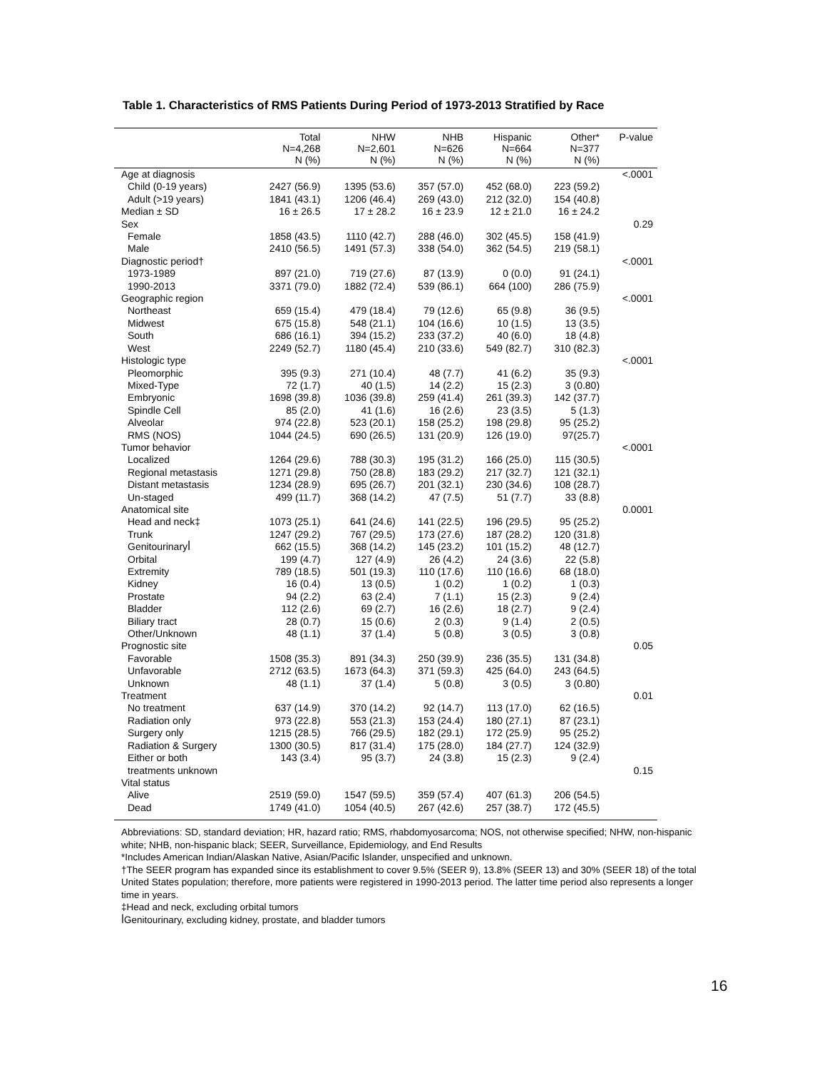Table 1. Characteristics of RMS Patients During Period of 1973-2013 Stratified by Race
| | Total | NHW | NHB | Hispanic | Other* | P-value |
| --- | --- | --- | --- | --- | --- | --- |
| | N=4,268 | N=2,601 | N=626 | N=664 | N=377 | |
| | N (%) | N (%) | N (%) | N (%) | N (%) | |
| Age at diagnosis | | | | | | <.0001 |
| Child (0-19 years) | 2427 (56.9) | 1395 (53.6) | 357 (57.0) | 452 (68.0) | 223 (59.2) | |
| Adult (>19 years) | 1841 (43.1) | 1206 (46.4) | 269 (43.0) | 212 (32.0) | 154 (40.8) | |
| Median ± SD | 16 ± 26.5 | 17 ± 28.2 | 16 ± 23.9 | 12 ± 21.0 | 16 ± 24.2 | |
| Sex | | | | | | 0.29 |
| Female | 1858 (43.5) | 1110 (42.7) | 288 (46.0) | 302 (45.5) | 158 (41.9) | |
| Male | 2410 (56.5) | 1491 (57.3) | 338 (54.0) | 362 (54.5) | 219 (58.1) | |
| Diagnostic period† | | | | | | <.0001 |
| 1973-1989 | 897 (21.0) | 719 (27.6) | 87 (13.9) | 0 (0.0) | 91 (24.1) | |
| 1990-2013 | 3371 (79.0) | 1882 (72.4) | 539 (86.1) | 664 (100) | 286 (75.9) | |
| Geographic region | | | | | | <.0001 |
| Northeast | 659 (15.4) | 479 (18.4) | 79 (12.6) | 65 (9.8) | 36 (9.5) | |
| Midwest | 675 (15.8) | 548 (21.1) | 104 (16.6) | 10 (1.5) | 13 (3.5) | |
| South | 686 (16.1) | 394 (15.2) | 233 (37.2) | 40 (6.0) | 18 (4.8) | |
| West | 2249 (52.7) | 1180 (45.4) | 210 (33.6) | 549 (82.7) | 310 (82.3) | |
| Histologic type | | | | | | <.0001 |
| Pleomorphic | 395 (9.3) | 271 (10.4) | 48 (7.7) | 41 (6.2) | 35 (9.3) | |
| Mixed-Type | 72 (1.7) | 40 (1.5) | 14 (2.2) | 15 (2.3) | 3 (0.80) | |
| Embryonic | 1698 (39.8) | 1036 (39.8) | 259 (41.4) | 261 (39.3) | 142 (37.7) | |
| Spindle Cell | 85 (2.0) | 41 (1.6) | 16 (2.6) | 23 (3.5) | 5 (1.3) | |
| Alveolar | 974 (22.8) | 523 (20.1) | 158 (25.2) | 198 (29.8) | 95 (25.2) | |
| RMS (NOS) | 1044 (24.5) | 690 (26.5) | 131 (20.9) | 126 (19.0) | 97(25.7) | |
| Tumor behavior | | | | | | <.0001 |
| Localized | 1264 (29.6) | 788 (30.3) | 195 (31.2) | 166 (25.0) | 115 (30.5) | |
| Regional metastasis | 1271 (29.8) | 750 (28.8) | 183 (29.2) | 217 (32.7) | 121 (32.1) | |
| Distant metastasis | 1234 (28.9) | 695 (26.7) | 201 (32.1) | 230 (34.6) | 108 (28.7) | |
| Un-staged | 499 (11.7) | 368 (14.2) | 47 (7.5) | 51 (7.7) | 33 (8.8) | |
| Anatomical site | | | | | | 0.0001 |
| Head and neck‡ | 1073 (25.1) | 641 (24.6) | 141 (22.5) | 196 (29.5) | 95 (25.2) | |
| Trunk | 1247 (29.2) | 767 (29.5) | 173 (27.6) | 187 (28.2) | 120 (31.8) | |
| Genitourinaryꟾ | 662 (15.5) | 368 (14.2) | 145 (23.2) | 101 (15.2) | 48 (12.7) | |
| Orbital | 199 (4.7) | 127 (4.9) | 26 (4.2) | 24 (3.6) | 22 (5.8) | |
| Extremity | 789 (18.5) | 501 (19.3) | 110 (17.6) | 110 (16.6) | 68 (18.0) | |
| Kidney | 16 (0.4) | 13 (0.5) | 1 (0.2) | 1 (0.2) | 1 (0.3) | |
| Prostate | 94 (2.2) | 63 (2.4) | 7 (1.1) | 15 (2.3) | 9 (2.4) | |
| Bladder | 112 (2.6) | 69 (2.7) | 16 (2.6) | 18 (2.7) | 9 (2.4) | |
| Biliary tract | 28 (0.7) | 15 (0.6) | 2 (0.3) | 9 (1.4) | 2 (0.5) | |
| Other/Unknown | 48 (1.1) | 37 (1.4) | 5 (0.8) | 3 (0.5) | 3 (0.8) | |
| Prognostic site | | | | | | 0.05 |
| Favorable | 1508 (35.3) | 891 (34.3) | 250 (39.9) | 236 (35.5) | 131 (34.8) | |
| Unfavorable | 2712 (63.5) | 1673 (64.3) | 371 (59.3) | 425 (64.0) | 243 (64.5) | |
| Unknown | 48 (1.1) | 37 (1.4) | 5 (0.8) | 3 (0.5) | 3 (0.80) | |
| Treatment | | | | | | 0.01 |
| No treatment | 637 (14.9) | 370 (14.2) | 92 (14.7) | 113 (17.0) | 62 (16.5) | |
| Radiation only | 973 (22.8) | 553 (21.3) | 153 (24.4) | 180 (27.1) | 87 (23.1) | |
| Surgery only | 1215 (28.5) | 766 (29.5) | 182 (29.1) | 172 (25.9) | 95 (25.2) | |
| Radiation & Surgery | 1300 (30.5) | 817 (31.4) | 175 (28.0) | 184 (27.7) | 124 (32.9) | |
| Either or both | 143 (3.4) | 95 (3.7) | 24 (3.8) | 15 (2.3) | 9 (2.4) | |
| treatments unknown | | | | | | 0.15 |
| Vital status | | | | | | |
| Alive | 2519 (59.0) | 1547 (59.5) | 359 (57.4) | 407 (61.3) | 206 (54.5) | |
| Dead | 1749 (41.0) | 1054 (40.5) | 267 (42.6) | 257 (38.7) | 172 (45.5) | |
Abbreviations: SD, standard deviation; HR, hazard ratio; RMS, rhabdomyosarcoma; NOS, not otherwise specified; NHW, non-hispanic white; NHB, non-hispanic black; SEER, Surveillance, Epidemiology, and End Results
*Includes American Indian/Alaskan Native, Asian/Pacific Islander, unspecified and unknown.
†The SEER program has expanded since its establishment to cover 9.5% (SEER 9), 13.8% (SEER 13) and 30% (SEER 18) of the total United States population; therefore, more patients were registered in 1990-2013 period. The latter time period also represents a longer time in years.
‡Head and neck, excluding orbital tumors
ꟾGenitourinary, excluding kidney, prostate, and bladder tumors
16